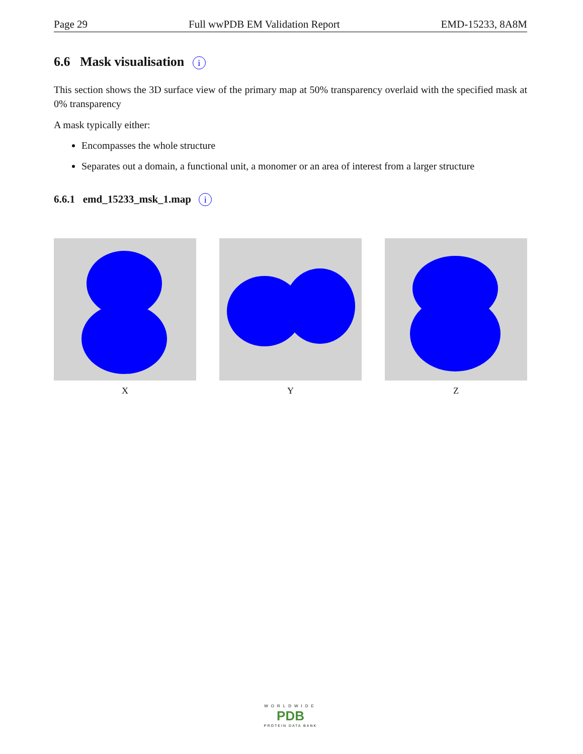Page 29 Full wwPDB EM Validation Report EMD-15233, 8A8M
6.6 Mask visualisation i
This section shows the 3D surface view of the primary map at 50% transparency overlaid with the specified mask at 0% transparency
A mask typically either:
Encompasses the whole structure
Separates out a domain, a functional unit, a monomer or an area of interest from a larger structure
6.6.1 emd_15233_msk_1.map i
X Y Z
WORLDWIDE
PDB
PROTEIN DATA BANK